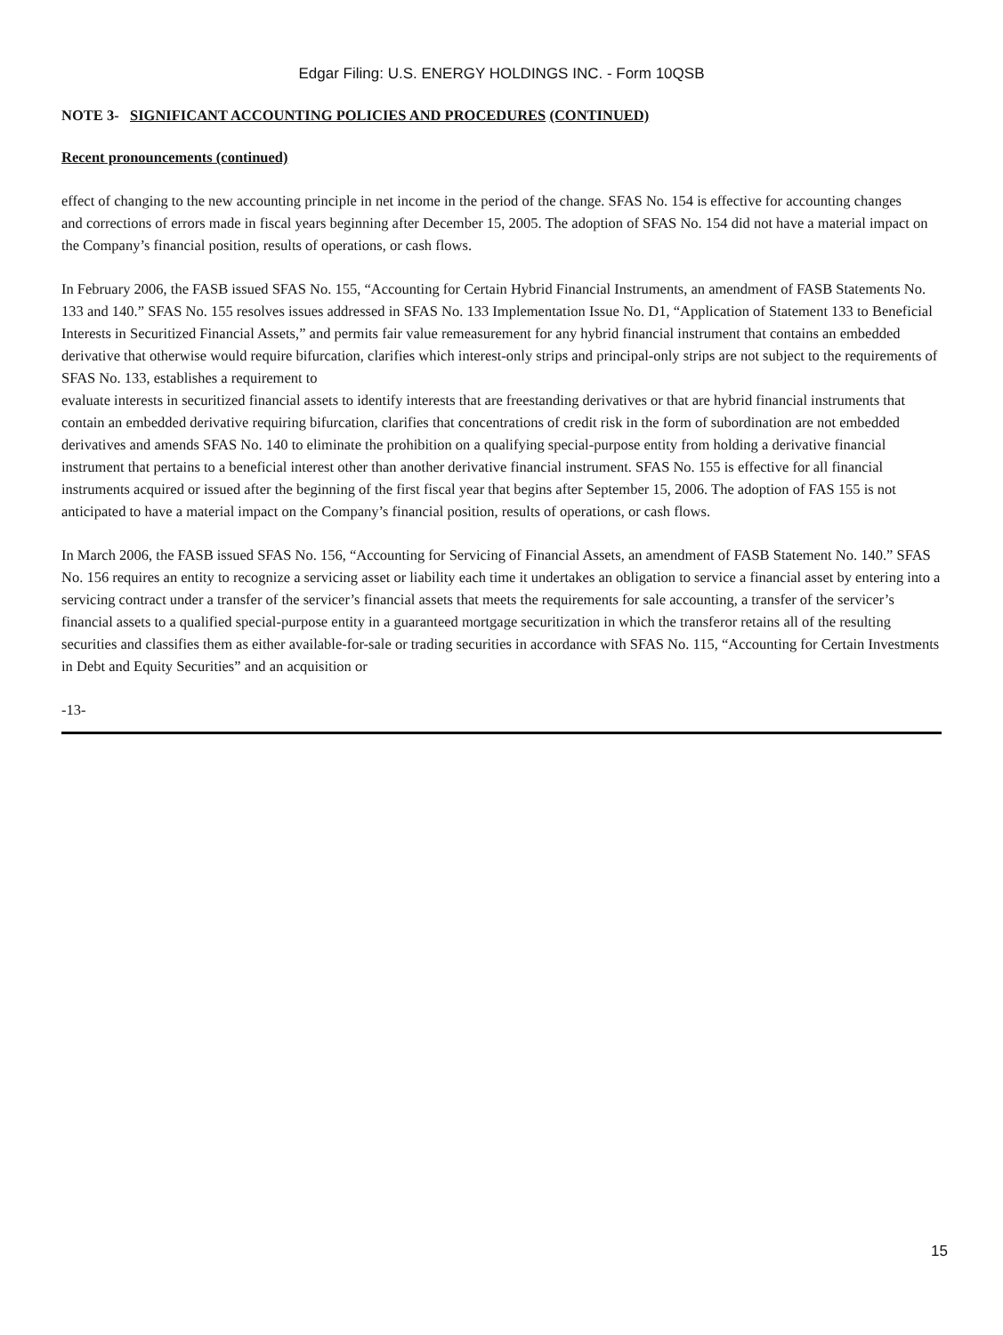Edgar Filing: U.S. ENERGY HOLDINGS INC. - Form 10QSB
NOTE 3- SIGNIFICANT ACCOUNTING POLICIES AND PROCEDURES (CONTINUED)
Recent pronouncements (continued)
effect of changing to the new accounting principle in net income in the period of the change. SFAS No. 154 is effective for accounting changes
and corrections of errors made in fiscal years beginning after December 15, 2005. The adoption of SFAS No. 154 did not have a material impact on the Company’s financial position, results of operations, or cash flows.
In February 2006, the FASB issued SFAS No. 155, “Accounting for Certain Hybrid Financial Instruments, an amendment of FASB Statements No. 133 and 140.” SFAS No. 155 resolves issues addressed in SFAS No. 133 Implementation Issue No. D1, “Application of Statement 133 to Beneficial Interests in Securitized Financial Assets,” and permits fair value remeasurement for any hybrid financial instrument that contains an embedded derivative that otherwise would require bifurcation, clarifies which interest-only strips and principal-only strips are not subject to the requirements of SFAS No. 133, establishes a requirement to
evaluate interests in securitized financial assets to identify interests that are freestanding derivatives or that are hybrid financial instruments that contain an embedded derivative requiring bifurcation, clarifies that concentrations of credit risk in the form of subordination are not embedded derivatives and amends SFAS No. 140 to eliminate the prohibition on a qualifying special-purpose entity from holding a derivative financial instrument that pertains to a beneficial interest other than another derivative financial instrument. SFAS No. 155 is effective for all financial instruments acquired or issued after the beginning of the first fiscal year that begins after September 15, 2006. The adoption of FAS 155 is not anticipated to have a material impact on the Company’s financial position, results of operations, or cash flows.
In March 2006, the FASB issued SFAS No. 156, “Accounting for Servicing of Financial Assets, an amendment of FASB Statement No. 140.” SFAS No. 156 requires an entity to recognize a servicing asset or liability each time it undertakes an obligation to service a financial asset by entering into a servicing contract under a transfer of the servicer’s financial assets that meets the requirements for sale accounting, a transfer of the servicer’s financial assets to a qualified special-purpose entity in a guaranteed mortgage securitization in which the transferor retains all of the resulting securities and classifies them as either available-for-sale or trading securities in accordance with SFAS No. 115, “Accounting for Certain Investments in Debt and Equity Securities” and an acquisition or
-13-
15